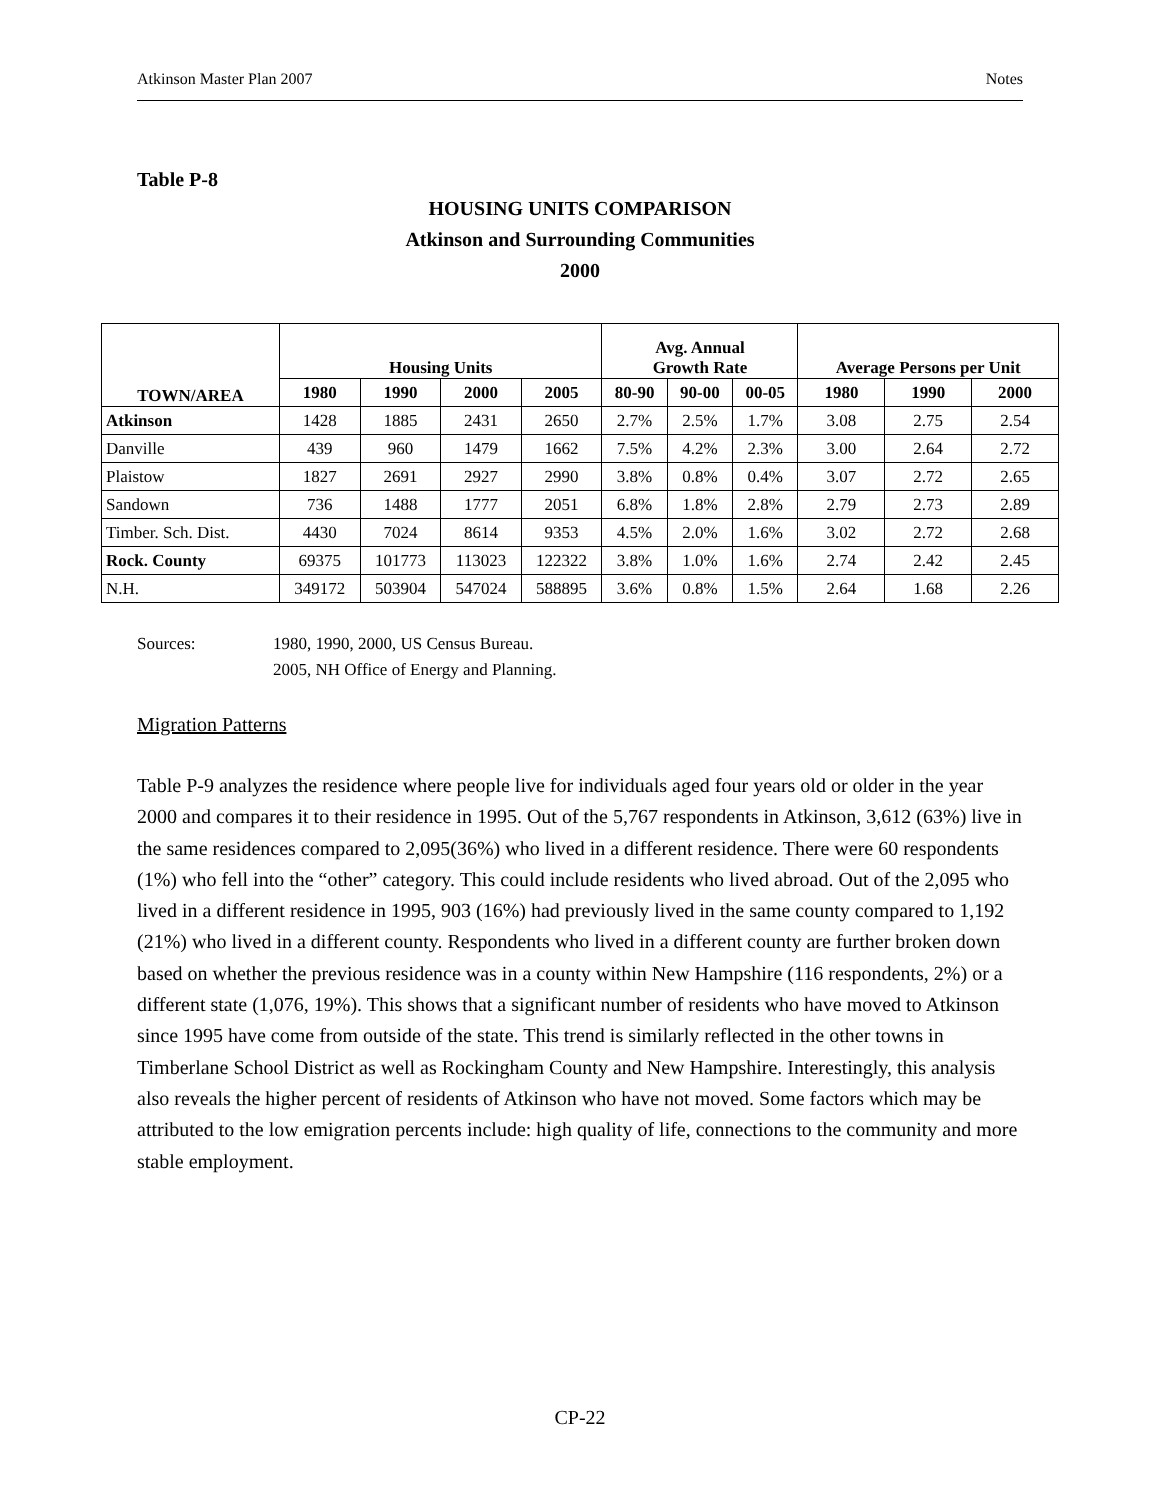Atkinson Master Plan 2007 Notes
Table P-8
HOUSING UNITS COMPARISON
Atkinson and Surrounding Communities
2000
| TOWN/AREA | Housing Units | | | | Avg. Annual Growth Rate | | | Average Persons per Unit | | |
| --- | --- | --- | --- | --- | --- | --- | --- | --- | --- | --- |
| | 1980 | 1990 | 2000 | 2005 | 80-90 | 90-00 | 00-05 | 1980 | 1990 | 2000 |
| Atkinson | 1428 | 1885 | 2431 | 2650 | 2.7% | 2.5% | 1.7% | 3.08 | 2.75 | 2.54 |
| Danville | 439 | 960 | 1479 | 1662 | 7.5% | 4.2% | 2.3% | 3.00 | 2.64 | 2.72 |
| Plaistow | 1827 | 2691 | 2927 | 2990 | 3.8% | 0.8% | 0.4% | 3.07 | 2.72 | 2.65 |
| Sandown | 736 | 1488 | 1777 | 2051 | 6.8% | 1.8% | 2.8% | 2.79 | 2.73 | 2.89 |
| Timber. Sch. Dist. | 4430 | 7024 | 8614 | 9353 | 4.5% | 2.0% | 1.6% | 3.02 | 2.72 | 2.68 |
| Rock. County | 69375 | 101773 | 113023 | 122322 | 3.8% | 1.0% | 1.6% | 2.74 | 2.42 | 2.45 |
| N.H. | 349172 | 503904 | 547024 | 588895 | 3.6% | 0.8% | 1.5% | 2.64 | 1.68 | 2.26 |
Sources: 1980, 1990, 2000, US Census Bureau.
2005, NH Office of Energy and Planning.
Migration Patterns
Table P-9 analyzes the residence where people live for individuals aged four years old or older in the year 2000 and compares it to their residence in 1995. Out of the 5,767 respondents in Atkinson, 3,612 (63%) live in the same residences compared to 2,095(36%) who lived in a different residence. There were 60 respondents (1%) who fell into the “other” category. This could include residents who lived abroad. Out of the 2,095 who lived in a different residence in 1995, 903 (16%) had previously lived in the same county compared to 1,192 (21%) who lived in a different county. Respondents who lived in a different county are further broken down based on whether the previous residence was in a county within New Hampshire (116 respondents, 2%) or a different state (1,076, 19%). This shows that a significant number of residents who have moved to Atkinson since 1995 have come from outside of the state. This trend is similarly reflected in the other towns in Timberlane School District as well as Rockingham County and New Hampshire. Interestingly, this analysis also reveals the higher percent of residents of Atkinson who have not moved. Some factors which may be attributed to the low emigration percents include: high quality of life, connections to the community and more stable employment.
CP-22